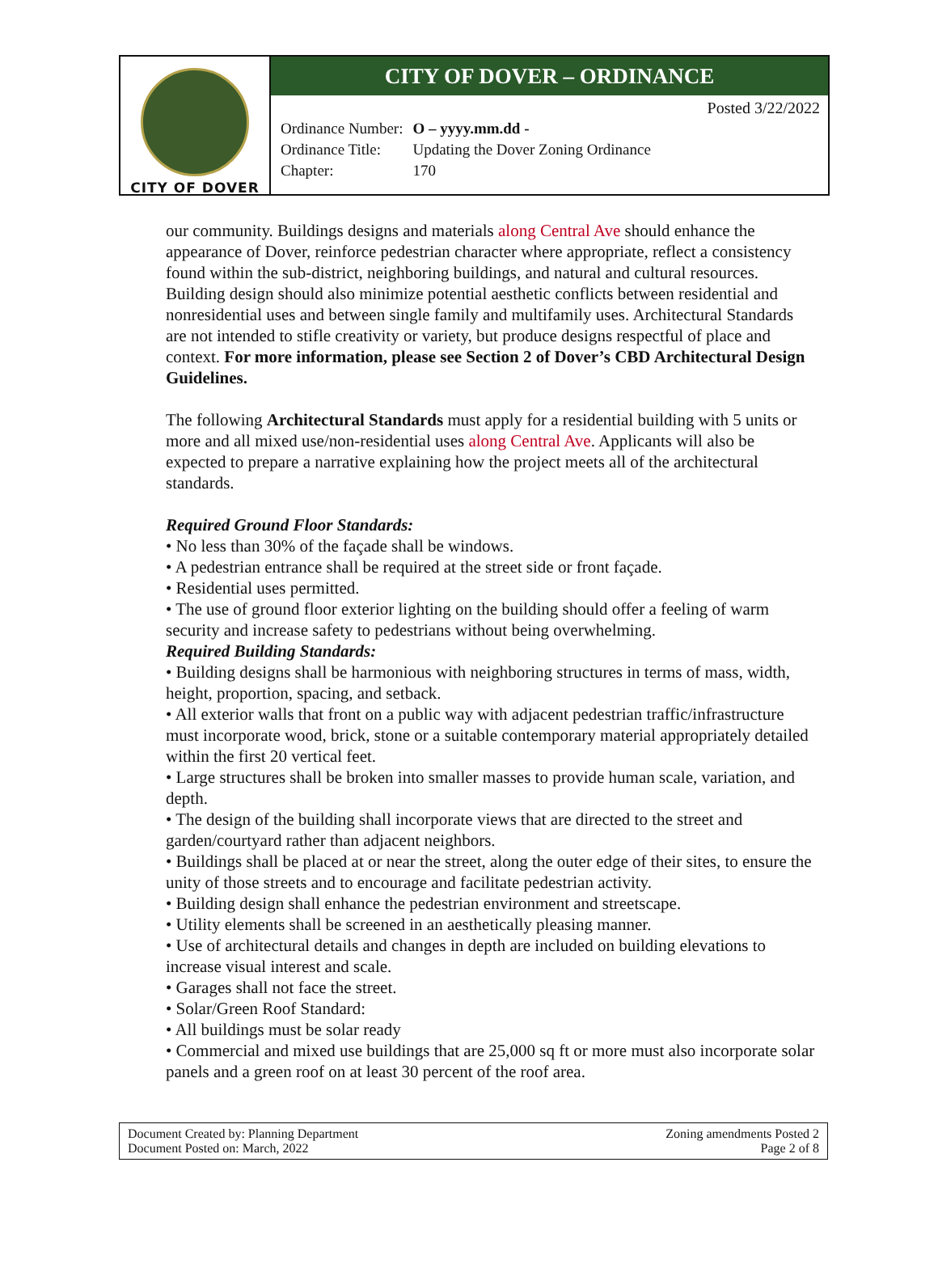CITY OF DOVER
CITY OF DOVER – ORDINANCE
Posted 3/22/2022
| Ordinance Number: | O – yyyy.mm.dd - |
| Ordinance Title: | Updating the Dover Zoning Ordinance |
| Chapter: | 170 |
our community. Buildings designs and materials along Central Ave should enhance the appearance of Dover, reinforce pedestrian character where appropriate, reflect a consistency found within the sub-district, neighboring buildings, and natural and cultural resources. Building design should also minimize potential aesthetic conflicts between residential and nonresidential uses and between single family and multifamily uses. Architectural Standards are not intended to stifle creativity or variety, but produce designs respectful of place and context. For more information, please see Section 2 of Dover’s CBD Architectural Design Guidelines.
The following Architectural Standards must apply for a residential building with 5 units or more and all mixed use/non-residential uses along Central Ave. Applicants will also be expected to prepare a narrative explaining how the project meets all of the architectural standards.
Required Ground Floor Standards:
• No less than 30% of the façade shall be windows.
• A pedestrian entrance shall be required at the street side or front façade.
• Residential uses permitted.
• The use of ground floor exterior lighting on the building should offer a feeling of warm security and increase safety to pedestrians without being overwhelming.
Required Building Standards:
• Building designs shall be harmonious with neighboring structures in terms of mass, width, height, proportion, spacing, and setback.
• All exterior walls that front on a public way with adjacent pedestrian traffic/infrastructure must incorporate wood, brick, stone or a suitable contemporary material appropriately detailed within the first 20 vertical feet.
• Large structures shall be broken into smaller masses to provide human scale, variation, and depth.
• The design of the building shall incorporate views that are directed to the street and garden/courtyard rather than adjacent neighbors.
• Buildings shall be placed at or near the street, along the outer edge of their sites, to ensure the unity of those streets and to encourage and facilitate pedestrian activity.
• Building design shall enhance the pedestrian environment and streetscape.
• Utility elements shall be screened in an aesthetically pleasing manner.
• Use of architectural details and changes in depth are included on building elevations to increase visual interest and scale.
• Garages shall not face the street.
• Solar/Green Roof Standard:
• All buildings must be solar ready
• Commercial and mixed use buildings that are 25,000 sq ft or more must also incorporate solar panels and a green roof on at least 30 percent of the roof area.
Document Created by: Planning Department
Document Posted on: March, 2022
Zoning amendments Posted 2
Page 2 of 8